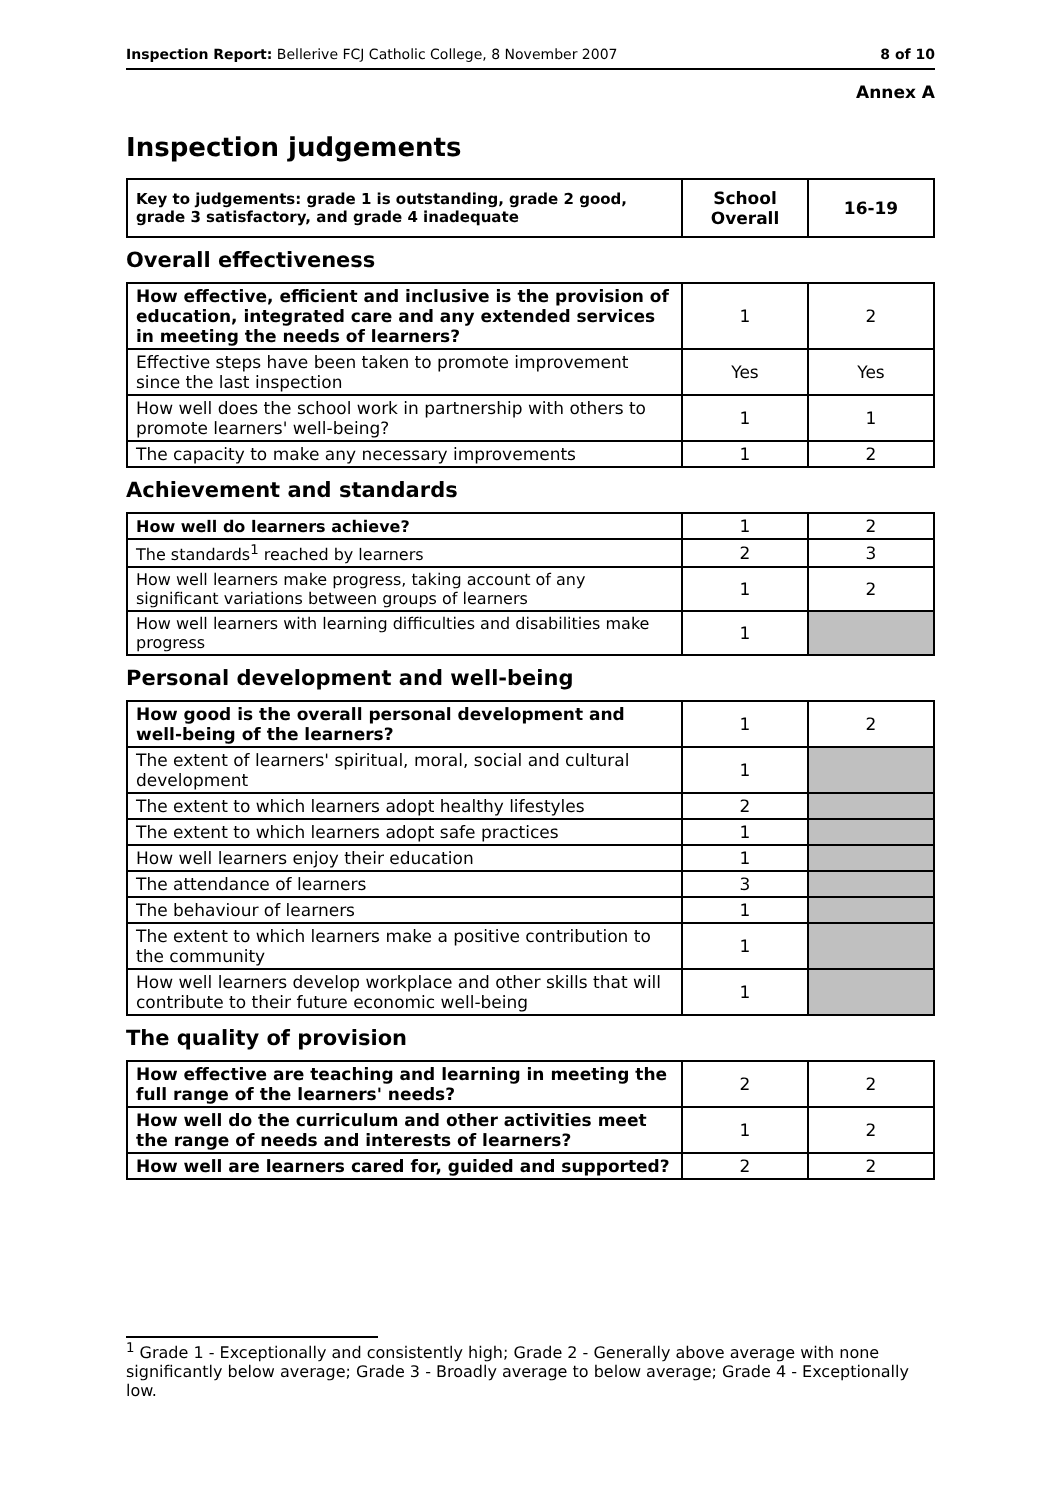Inspection Report: Bellerive FCJ Catholic College, 8 November 2007 8 of 10
Annex A
Inspection judgements
| Key to judgements: grade 1 is outstanding, grade 2 good, grade 3 satisfactory, and grade 4 inadequate | School Overall | 16-19 |
Overall effectiveness
| How effective, efficient and inclusive is the provision of education, integrated care and any extended services in meeting the needs of learners? | 1 | 2 |
| Effective steps have been taken to promote improvement since the last inspection | Yes | Yes |
| How well does the school work in partnership with others to promote learners' well-being? | 1 | 1 |
| The capacity to make any necessary improvements | 1 | 2 |
Achievement and standards
| How well do learners achieve? | 1 | 2 |
| The standards<sup>1</sup> reached by learners | 2 | 3 |
| How well learners make progress, taking account of any significant variations between groups of learners | 1 | 2 |
| How well learners with learning difficulties and disabilities make progress | 1 | |
Personal development and well-being
| How good is the overall personal development and well-being of the learners? | 1 | 2 |
| The extent of learners' spiritual, moral, social and cultural development | 1 | |
| The extent to which learners adopt healthy lifestyles | 2 | |
| The extent to which learners adopt safe practices | 1 | |
| How well learners enjoy their education | 1 | |
| The attendance of learners | 3 | |
| The behaviour of learners | 1 | |
| The extent to which learners make a positive contribution to the community | 1 | |
| How well learners develop workplace and other skills that will contribute to their future economic well-being | 1 | |
The quality of provision
| How effective are teaching and learning in meeting the full range of the learners' needs? | 2 | 2 |
| How well do the curriculum and other activities meet the range of needs and interests of learners? | 1 | 2 |
| How well are learners cared for, guided and supported? | 2 | 2 |
<sup>1</sup> Grade 1 - Exceptionally and consistently high; Grade 2 - Generally above average with none significantly below average; Grade 3 - Broadly average to below average; Grade 4 - Exceptionally low.